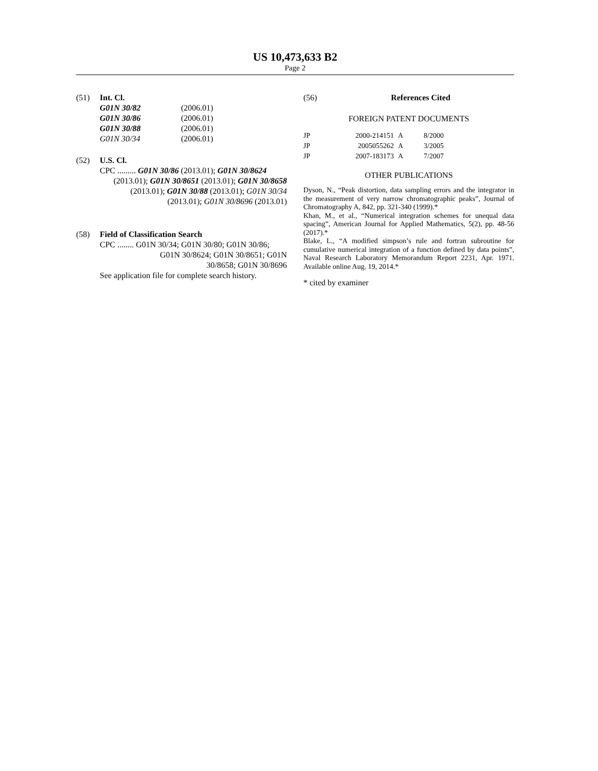US 10,473,633 B2
Page 2
(51) Int. Cl.
| G01N 30/82 | (2006.01) |
| G01N 30/86 | (2006.01) |
| G01N 30/88 | (2006.01) |
| G01N 30/34 | (2006.01) |
(52) U.S. Cl.
CPC ......... G01N 30/86 (2013.01); G01N 30/8624
(2013.01); G01N 30/8651 (2013.01); G01N 30/8658 (2013.01); G01N 30/88 (2013.01); G01N 30/34 (2013.01); G01N 30/8696 (2013.01)
(58) Field of Classification Search
CPC ........ G01N 30/34; G01N 30/80; G01N 30/86;
G01N 30/8624; G01N 30/8651; G01N
30/8658; G01N 30/8696
See application file for complete search history.
(56) References Cited
FOREIGN PATENT DOCUMENTS
| JP | 2000-214151 | A | 8/2000 |
| JP | 2005055262 | A | 3/2005 |
| JP | 2007-183173 | A | 7/2007 |
OTHER PUBLICATIONS
Dyson, N., “Peak distortion, data sampling errors and the integrator in the measurement of very narrow chromatographic peaks”, Journal of Chromatography A, 842, pp. 321-340 (1999).*
Khan, M., et al., “Numerical integration schemes for unequal data spacing”, American Journal for Applied Mathematics, 5(2), pp. 48-56 (2017).*
Blake, L., “A modified simpson’s rule and fortran subroutine for cumulative numerical integration of a function defined by data points”, Naval Research Laboratory Memorandum Report 2231, Apr. 1971. Available online Aug. 19, 2014.*
* cited by examiner